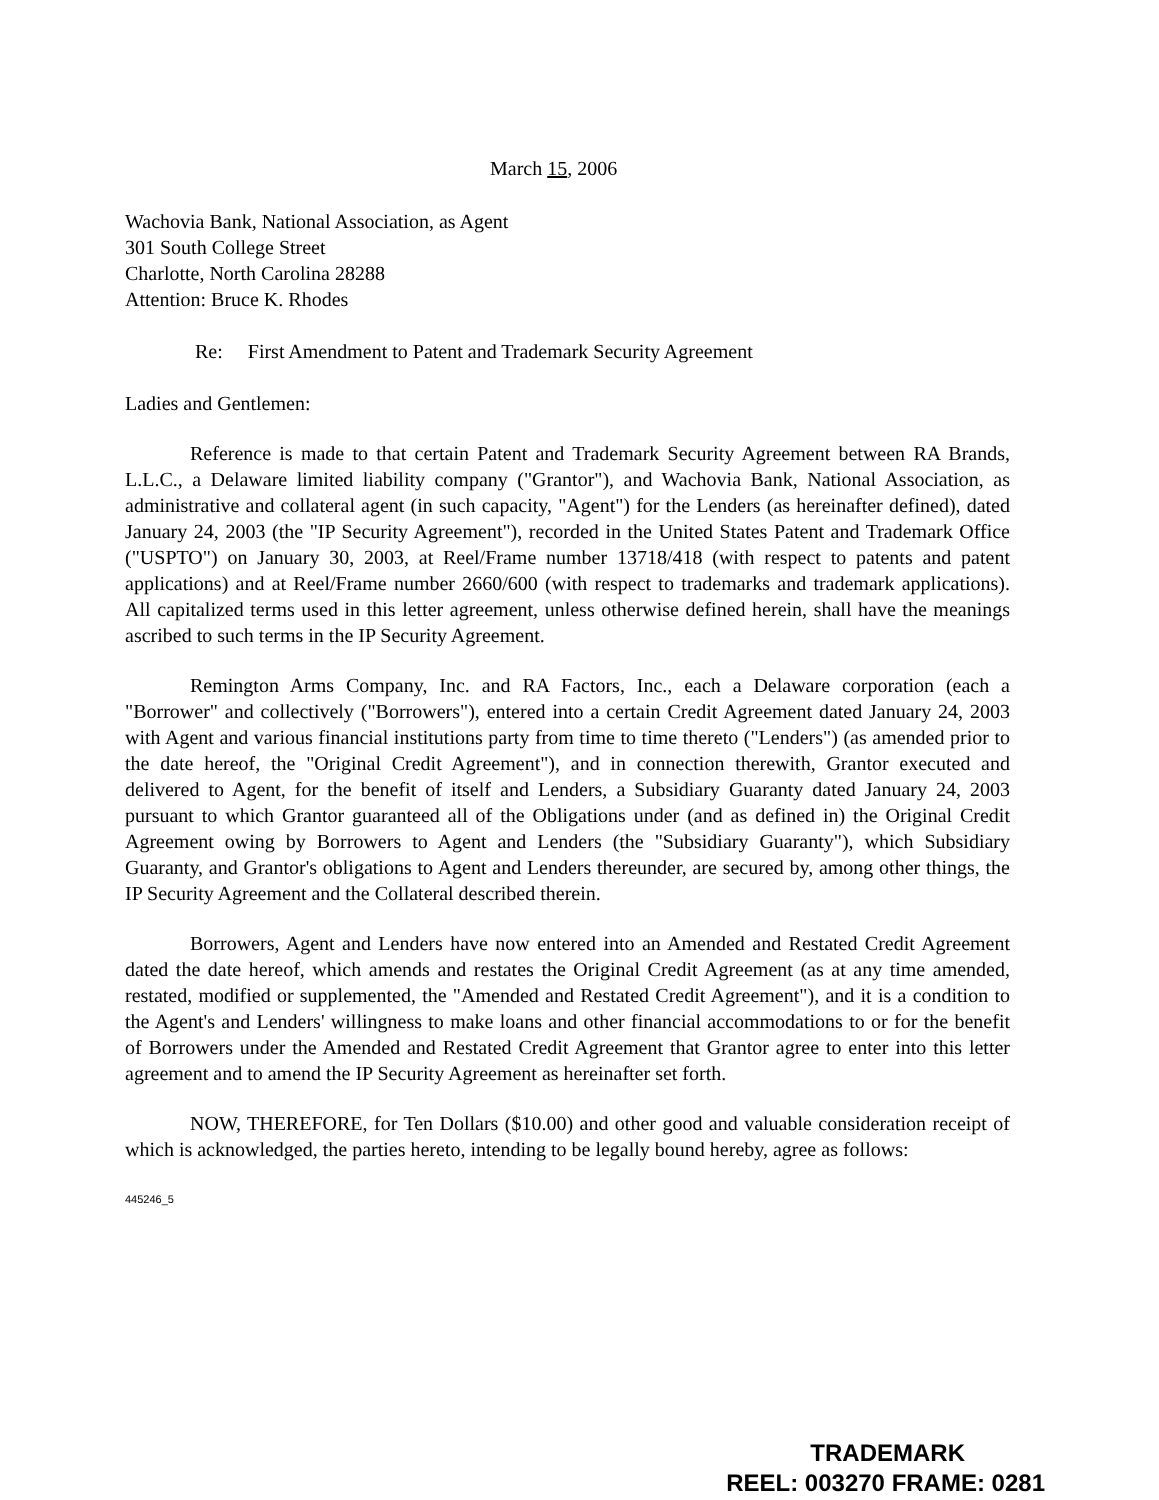March 15, 2006
Wachovia Bank, National Association, as Agent
301 South College Street
Charlotte, North Carolina 28288
Attention: Bruce K. Rhodes
Re: First Amendment to Patent and Trademark Security Agreement
Ladies and Gentlemen:
Reference is made to that certain Patent and Trademark Security Agreement between RA Brands, L.L.C., a Delaware limited liability company ("Grantor"), and Wachovia Bank, National Association, as administrative and collateral agent (in such capacity, "Agent") for the Lenders (as hereinafter defined), dated January 24, 2003 (the "IP Security Agreement"), recorded in the United States Patent and Trademark Office ("USPTO") on January 30, 2003, at Reel/Frame number 13718/418 (with respect to patents and patent applications) and at Reel/Frame number 2660/600 (with respect to trademarks and trademark applications). All capitalized terms used in this letter agreement, unless otherwise defined herein, shall have the meanings ascribed to such terms in the IP Security Agreement.
Remington Arms Company, Inc. and RA Factors, Inc., each a Delaware corporation (each a "Borrower" and collectively ("Borrowers"), entered into a certain Credit Agreement dated January 24, 2003 with Agent and various financial institutions party from time to time thereto ("Lenders") (as amended prior to the date hereof, the "Original Credit Agreement"), and in connection therewith, Grantor executed and delivered to Agent, for the benefit of itself and Lenders, a Subsidiary Guaranty dated January 24, 2003 pursuant to which Grantor guaranteed all of the Obligations under (and as defined in) the Original Credit Agreement owing by Borrowers to Agent and Lenders (the "Subsidiary Guaranty"), which Subsidiary Guaranty, and Grantor's obligations to Agent and Lenders thereunder, are secured by, among other things, the IP Security Agreement and the Collateral described therein.
Borrowers, Agent and Lenders have now entered into an Amended and Restated Credit Agreement dated the date hereof, which amends and restates the Original Credit Agreement (as at any time amended, restated, modified or supplemented, the "Amended and Restated Credit Agreement"), and it is a condition to the Agent's and Lenders' willingness to make loans and other financial accommodations to or for the benefit of Borrowers under the Amended and Restated Credit Agreement that Grantor agree to enter into this letter agreement and to amend the IP Security Agreement as hereinafter set forth.
NOW, THEREFORE, for Ten Dollars ($10.00) and other good and valuable consideration receipt of which is acknowledged, the parties hereto, intending to be legally bound hereby, agree as follows:
445246_5
TRADEMARK
REEL: 003270 FRAME: 0281